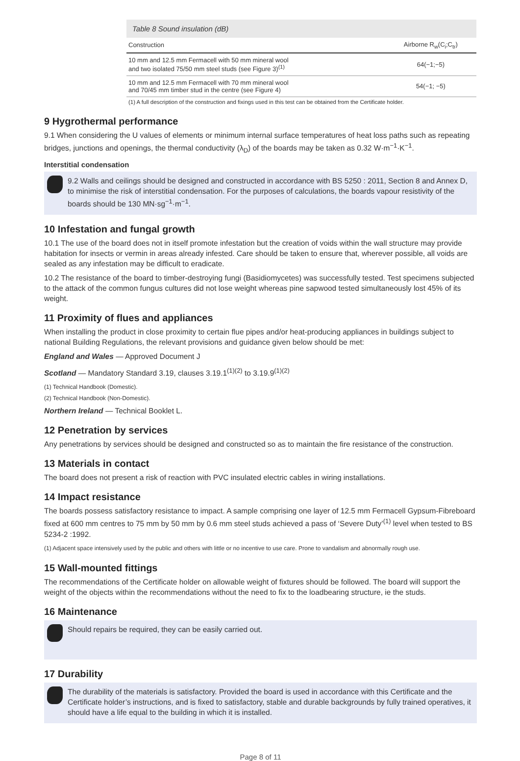Table 8 Sound insulation (dB)
| Construction | Airborne R<sub>w</sub>(C<sub>i</sub>;C<sub>tr</sub>) |
| --- | --- |
| 10 mm and 12.5 mm Fermacell with 50 mm mineral wool and two isolated 75/50 mm steel studs (see Figure 3)<sup>(1)</sup> | 64(−1;−5) |
| 10 mm and 12.5 mm Fermacell with 70 mm mineral wool and 70/45 mm timber stud in the centre (see Figure 4) | 54(−1; −5) |
(1) A full description of the construction and fixings used in this test can be obtained from the Certificate holder.
9 Hygrothermal performance
9.1 When considering the U values of elements or minimum internal surface temperatures of heat loss paths such as repeating bridges, junctions and openings, the thermal conductivity (λ<sub>D</sub>) of the boards may be taken as 0.32 W·m<sup>−1</sup>·K<sup>−1</sup>.
Interstitial condensation
9.2 Walls and ceilings should be designed and constructed in accordance with BS 5250 : 2011, Section 8 and Annex D, to minimise the risk of interstitial condensation. For the purposes of calculations, the boards vapour resistivity of the boards should be 130 MN·sg<sup>−1</sup>·m<sup>−1</sup>.
10 Infestation and fungal growth
10.1 The use of the board does not in itself promote infestation but the creation of voids within the wall structure may provide habitation for insects or vermin in areas already infested. Care should be taken to ensure that, wherever possible, all voids are sealed as any infestation may be difficult to eradicate.
10.2 The resistance of the board to timber-destroying fungi (Basidiomycetes) was successfully tested. Test specimens subjected to the attack of the common fungus cultures did not lose weight whereas pine sapwood tested simultaneously lost 45% of its weight.
11 Proximity of flues and appliances
When installing the product in close proximity to certain flue pipes and/or heat-producing appliances in buildings subject to national Building Regulations, the relevant provisions and guidance given below should be met:
England and Wales — Approved Document J
Scotland — Mandatory Standard 3.19, clauses 3.19.1<sup>(1)(2)</sup> to 3.19.9<sup>(1)(2)</sup>
(1) Technical Handbook (Domestic).
(2) Technical Handbook (Non-Domestic).
Northern Ireland — Technical Booklet L.
12 Penetration by services
Any penetrations by services should be designed and constructed so as to maintain the fire resistance of the construction.
13 Materials in contact
The board does not present a risk of reaction with PVC insulated electric cables in wiring installations.
14 Impact resistance
The boards possess satisfactory resistance to impact. A sample comprising one layer of 12.5 mm Fermacell Gypsum-Fibreboard fixed at 600 mm centres to 75 mm by 50 mm by 0.6 mm steel studs achieved a pass of ‘Severe Duty’<sup>(1)</sup> level when tested to BS 5234-2 :1992.
(1) Adjacent space intensively used by the public and others with little or no incentive to use care. Prone to vandalism and abnormally rough use.
15 Wall-mounted fittings
The recommendations of the Certificate holder on allowable weight of fixtures should be followed. The board will support the weight of the objects within the recommendations without the need to fix to the loadbearing structure, ie the studs.
16 Maintenance
Should repairs be required, they can be easily carried out.
17 Durability
The durability of the materials is satisfactory. Provided the board is used in accordance with this Certificate and the Certificate holder’s instructions, and is fixed to satisfactory, stable and durable backgrounds by fully trained operatives, it should have a life equal to the building in which it is installed.
Page 8 of 11